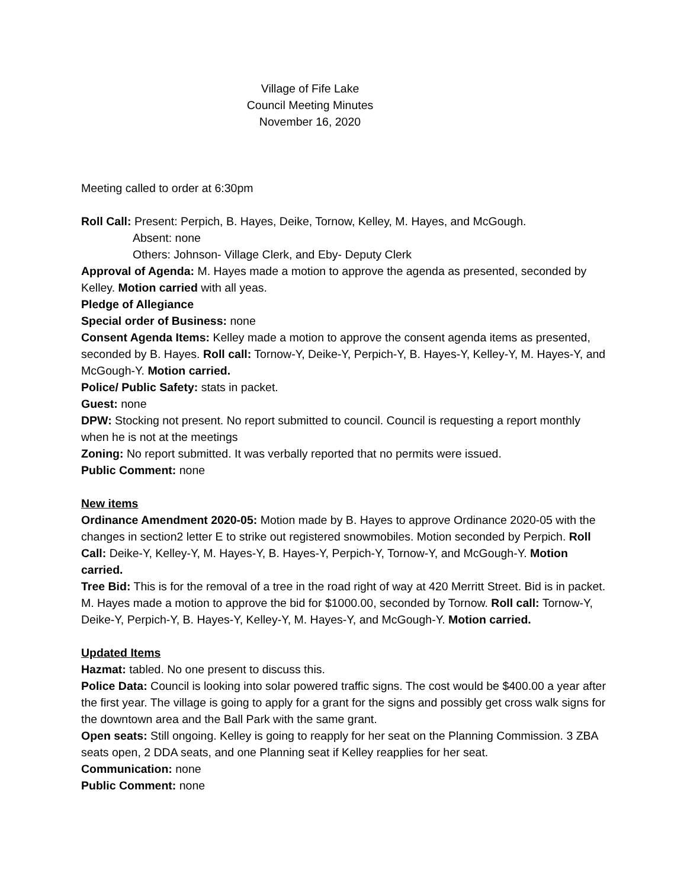Village of Fife Lake
Council Meeting Minutes
November 16, 2020
Meeting called to order at 6:30pm
Roll Call: Present: Perpich, B. Hayes, Deike, Tornow, Kelley, M. Hayes, and McGough.
Absent: none
Others: Johnson- Village Clerk, and Eby- Deputy Clerk
Approval of Agenda: M. Hayes made a motion to approve the agenda as presented, seconded by Kelley. Motion carried with all yeas.
Pledge of Allegiance
Special order of Business: none
Consent Agenda Items: Kelley made a motion to approve the consent agenda items as presented, seconded by B. Hayes. Roll call: Tornow-Y, Deike-Y, Perpich-Y, B. Hayes-Y, Kelley-Y, M. Hayes-Y, and McGough-Y. Motion carried.
Police/ Public Safety: stats in packet.
Guest: none
DPW: Stocking not present. No report submitted to council. Council is requesting a report monthly when he is not at the meetings
Zoning: No report submitted. It was verbally reported that no permits were issued.
Public Comment: none
New items
Ordinance Amendment 2020-05: Motion made by B. Hayes to approve Ordinance 2020-05 with the changes in section2 letter E to strike out registered snowmobiles. Motion seconded by Perpich. Roll Call: Deike-Y, Kelley-Y, M. Hayes-Y, B. Hayes-Y, Perpich-Y, Tornow-Y, and McGough-Y. Motion carried.
Tree Bid: This is for the removal of a tree in the road right of way at 420 Merritt Street. Bid is in packet. M. Hayes made a motion to approve the bid for $1000.00, seconded by Tornow. Roll call: Tornow-Y, Deike-Y, Perpich-Y, B. Hayes-Y, Kelley-Y, M. Hayes-Y, and McGough-Y. Motion carried.
Updated Items
Hazmat: tabled. No one present to discuss this.
Police Data: Council is looking into solar powered traffic signs. The cost would be $400.00 a year after the first year. The village is going to apply for a grant for the signs and possibly get cross walk signs for the downtown area and the Ball Park with the same grant.
Open seats: Still ongoing. Kelley is going to reapply for her seat on the Planning Commission. 3 ZBA seats open, 2 DDA seats, and one Planning seat if Kelley reapplies for her seat.
Communication: none
Public Comment: none